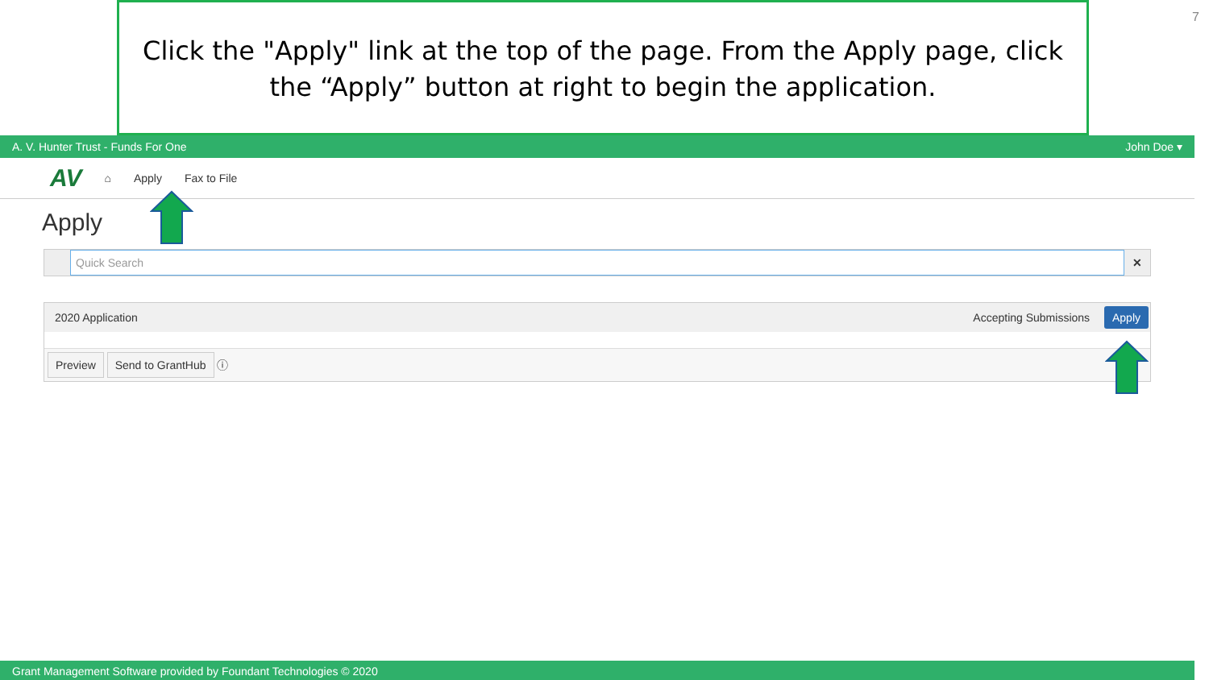Click the "Apply" link at the top of the page. From the Apply page, click the “Apply” button at right to begin the application.
7
A. V. Hunter Trust - Funds For One John Doe ▾
AV ⌂ Apply Fax to File
Apply
Quick Search
✕
2020 Application Accepting Submissions Apply
Preview Send to GrantHub ⓘ
Grant Management Software provided by Foundant Technologies © 2020